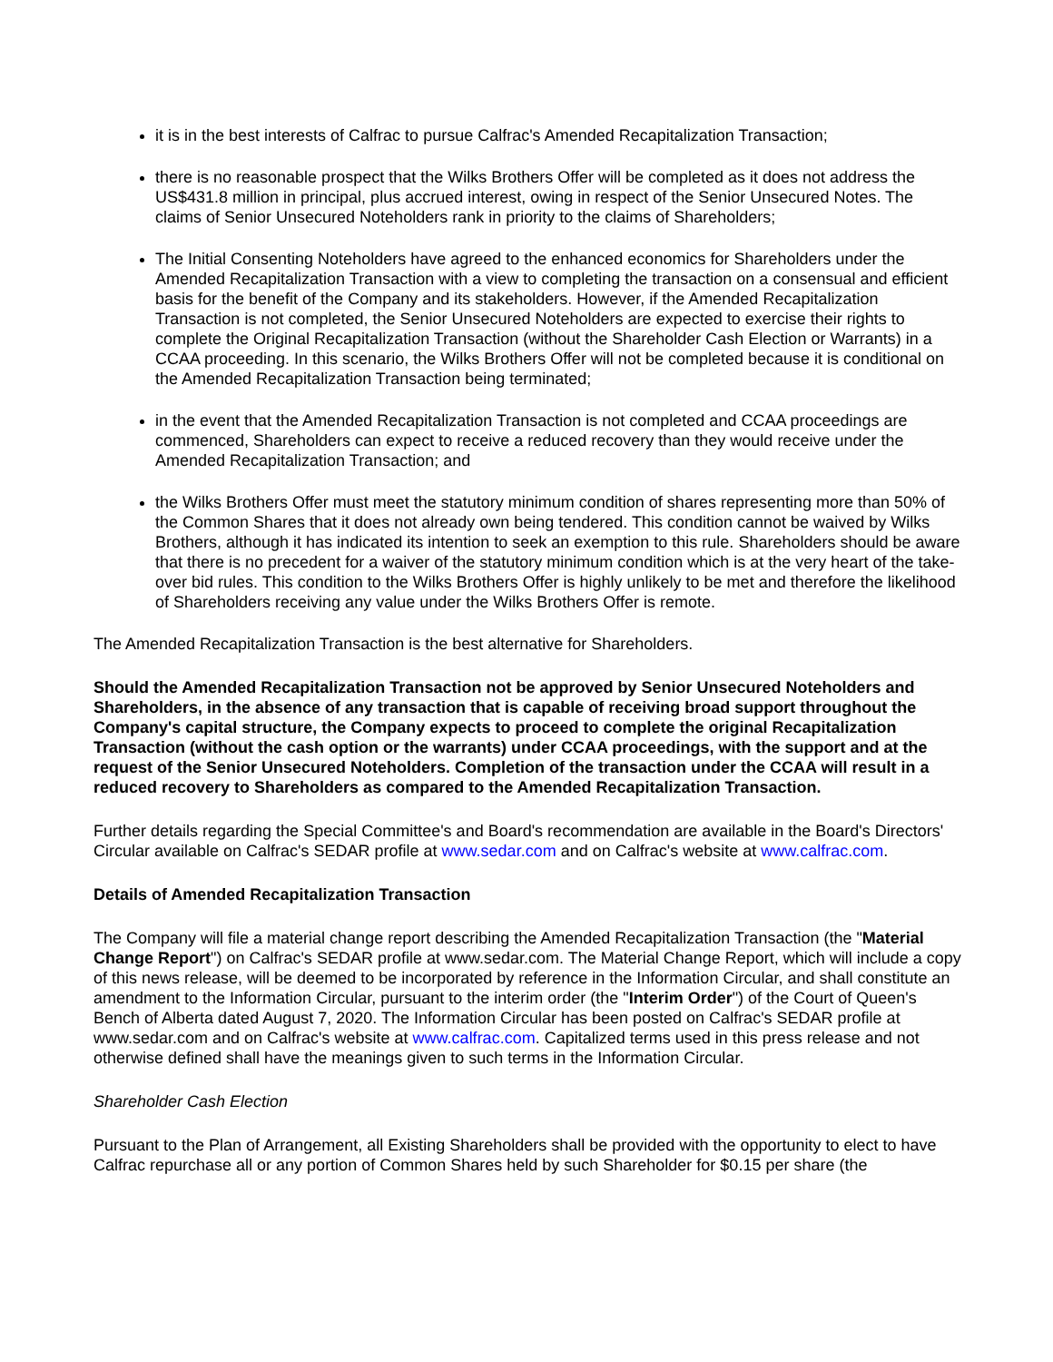it is in the best interests of Calfrac to pursue Calfrac's Amended Recapitalization Transaction;
there is no reasonable prospect that the Wilks Brothers Offer will be completed as it does not address the US$431.8 million in principal, plus accrued interest, owing in respect of the Senior Unsecured Notes. The claims of Senior Unsecured Noteholders rank in priority to the claims of Shareholders;
The Initial Consenting Noteholders have agreed to the enhanced economics for Shareholders under the Amended Recapitalization Transaction with a view to completing the transaction on a consensual and efficient basis for the benefit of the Company and its stakeholders. However, if the Amended Recapitalization Transaction is not completed, the Senior Unsecured Noteholders are expected to exercise their rights to complete the Original Recapitalization Transaction (without the Shareholder Cash Election or Warrants) in a CCAA proceeding. In this scenario, the Wilks Brothers Offer will not be completed because it is conditional on the Amended Recapitalization Transaction being terminated;
in the event that the Amended Recapitalization Transaction is not completed and CCAA proceedings are commenced, Shareholders can expect to receive a reduced recovery than they would receive under the Amended Recapitalization Transaction; and
the Wilks Brothers Offer must meet the statutory minimum condition of shares representing more than 50% of the Common Shares that it does not already own being tendered. This condition cannot be waived by Wilks Brothers, although it has indicated its intention to seek an exemption to this rule. Shareholders should be aware that there is no precedent for a waiver of the statutory minimum condition which is at the very heart of the take-over bid rules. This condition to the Wilks Brothers Offer is highly unlikely to be met and therefore the likelihood of Shareholders receiving any value under the Wilks Brothers Offer is remote.
The Amended Recapitalization Transaction is the best alternative for Shareholders.
Should the Amended Recapitalization Transaction not be approved by Senior Unsecured Noteholders and Shareholders, in the absence of any transaction that is capable of receiving broad support throughout the Company's capital structure, the Company expects to proceed to complete the original Recapitalization Transaction (without the cash option or the warrants) under CCAA proceedings, with the support and at the request of the Senior Unsecured Noteholders. Completion of the transaction under the CCAA will result in a reduced recovery to Shareholders as compared to the Amended Recapitalization Transaction.
Further details regarding the Special Committee's and Board's recommendation are available in the Board's Directors' Circular available on Calfrac's SEDAR profile at www.sedar.com and on Calfrac's website at www.calfrac.com.
Details of Amended Recapitalization Transaction
The Company will file a material change report describing the Amended Recapitalization Transaction (the "Material Change Report") on Calfrac's SEDAR profile at www.sedar.com. The Material Change Report, which will include a copy of this news release, will be deemed to be incorporated by reference in the Information Circular, and shall constitute an amendment to the Information Circular, pursuant to the interim order (the "Interim Order") of the Court of Queen's Bench of Alberta dated August 7, 2020. The Information Circular has been posted on Calfrac's SEDAR profile at www.sedar.com and on Calfrac's website at www.calfrac.com. Capitalized terms used in this press release and not otherwise defined shall have the meanings given to such terms in the Information Circular.
Shareholder Cash Election
Pursuant to the Plan of Arrangement, all Existing Shareholders shall be provided with the opportunity to elect to have Calfrac repurchase all or any portion of Common Shares held by such Shareholder for $0.15 per share (the